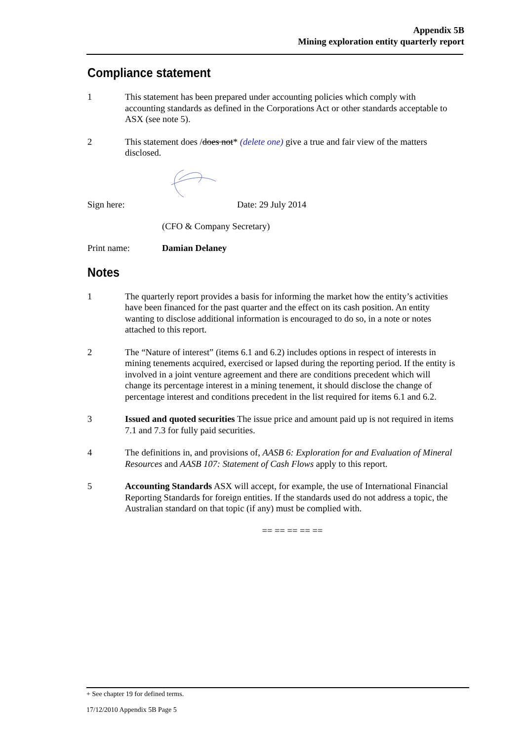Appendix 5B
Mining exploration entity quarterly report
Compliance statement
1 This statement has been prepared under accounting policies which comply with accounting standards as defined in the Corporations Act or other standards acceptable to ASX (see note 5).
2 This statement does /does not* (delete one) give a true and fair view of the matters disclosed.
Sign here: Date: 29 July 2014
(CFO & Company Secretary)
Print name: Damian Delaney
Notes
1 The quarterly report provides a basis for informing the market how the entity’s activities have been financed for the past quarter and the effect on its cash position. An entity wanting to disclose additional information is encouraged to do so, in a note or notes attached to this report.
2 The “Nature of interest” (items 6.1 and 6.2) includes options in respect of interests in mining tenements acquired, exercised or lapsed during the reporting period. If the entity is involved in a joint venture agreement and there are conditions precedent which will change its percentage interest in a mining tenement, it should disclose the change of percentage interest and conditions precedent in the list required for items 6.1 and 6.2.
3 Issued and quoted securities The issue price and amount paid up is not required in items 7.1 and 7.3 for fully paid securities.
4 The definitions in, and provisions of, AASB 6: Exploration for and Evaluation of Mineral Resources and AASB 107: Statement of Cash Flows apply to this report.
5 Accounting Standards ASX will accept, for example, the use of International Financial Reporting Standards for foreign entities. If the standards used do not address a topic, the Australian standard on that topic (if any) must be complied with.
== == == == ==
+ See chapter 19 for defined terms.
17/12/2010 Appendix 5B Page 5